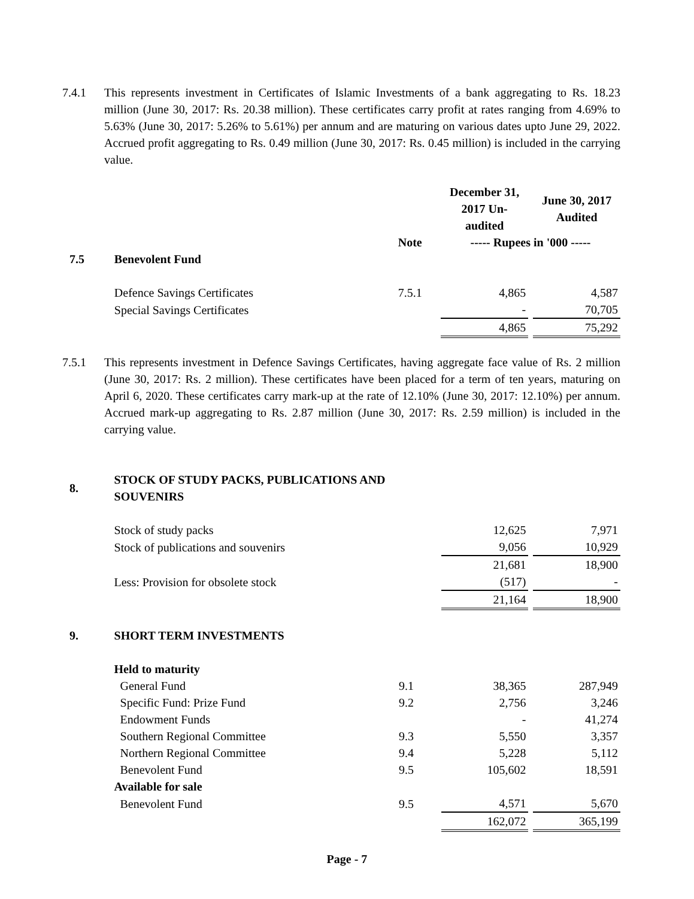7.4.1 This represents investment in Certificates of Islamic Investments of a bank aggregating to Rs. 18.23 million (June 30, 2017: Rs. 20.38 million). These certificates carry profit at rates ranging from 4.69% to 5.63% (June 30, 2017: 5.26% to 5.61%) per annum and are maturing on various dates upto June 29, 2022. Accrued profit aggregating to Rs. 0.49 million (June 30, 2017: Rs. 0.45 million) is included in the carrying value.
| | | | December 31, 2017 Un-audited | June 30, 2017 Audited |
| --- | --- | --- | --- | --- |
| | | Note | ----- Rupees in '000 ----- | |
| 7.5 | Benevolent Fund | | | |
| | Defence Savings Certificates | 7.5.1 | 4,865 | 4,587 |
| | Special Savings Certificates | | - | 70,705 |
| | | | 4,865 | 75,292 |
7.5.1 This represents investment in Defence Savings Certificates, having aggregate face value of Rs. 2 million (June 30, 2017: Rs. 2 million). These certificates have been placed for a term of ten years, maturing on April 6, 2020. These certificates carry mark-up at the rate of 12.10% (June 30, 2017: 12.10%) per annum. Accrued mark-up aggregating to Rs. 2.87 million (June 30, 2017: Rs. 2.59 million) is included in the carrying value.
| 8. | STOCK OF STUDY PACKS, PUBLICATIONS AND SOUVENIRS | | | |
| | Stock of study packs | | 12,625 | 7,971 |
| | Stock of publications and souvenirs | | 9,056 | 10,929 |
| | | | 21,681 | 18,900 |
| | Less: Provision for obsolete stock | | (517) | - |
| | | | 21,164 | 18,900 |
| 9. | SHORT TERM INVESTMENTS | | | |
| | Held to maturity | | | |
| | General Fund | 9.1 | 38,365 | 287,949 |
| | Specific Fund: Prize Fund | 9.2 | 2,756 | 3,246 |
| | Endowment Funds | | - | 41,274 |
| | Southern Regional Committee | 9.3 | 5,550 | 3,357 |
| | Northern Regional Committee | 9.4 | 5,228 | 5,112 |
| | Benevolent Fund | 9.5 | 105,602 | 18,591 |
| | Available for sale | | | |
| | Benevolent Fund | 9.5 | 4,571 | 5,670 |
| | | | 162,072 | 365,199 |
Page - 7